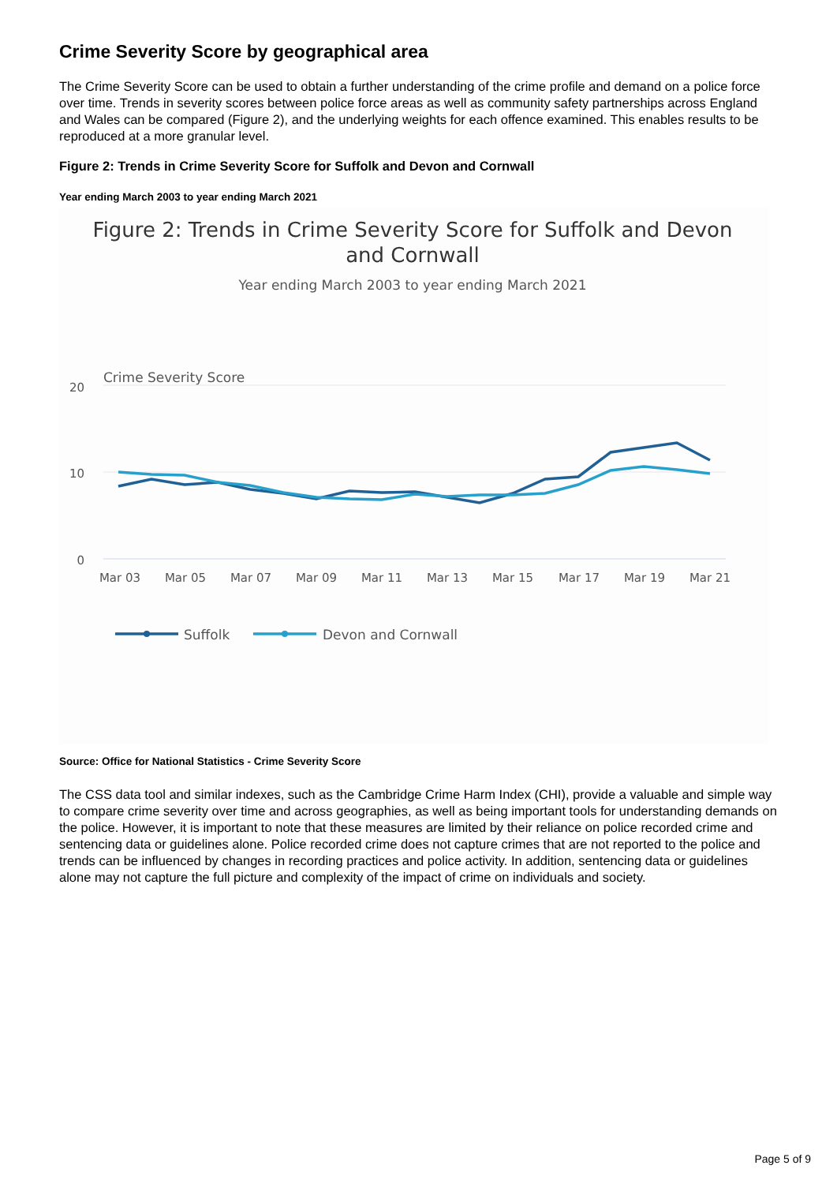Crime Severity Score by geographical area
The Crime Severity Score can be used to obtain a further understanding of the crime profile and demand on a police force over time. Trends in severity scores between police force areas as well as community safety partnerships across England and Wales can be compared (Figure 2), and the underlying weights for each offence examined. This enables results to be reproduced at a more granular level.
Figure 2: Trends in Crime Severity Score for Suffolk and Devon and Cornwall
Year ending March 2003 to year ending March 2021
Figure 2: Trends in Crime Severity Score for Suffolk and Devon
and Cornwall
Year ending March 2003 to year ending March 2021
Crime Severity Score
20
10
0
Mar 03
Mar 05
Mar 07
Mar 09
Mar 11
Mar 13
Mar 15
Mar 17
Mar 19
Mar 21
Suffolk
Devon and Cornwall
Source: Office for National Statistics - Crime Severity Score
The CSS data tool and similar indexes, such as the Cambridge Crime Harm Index (CHI), provide a valuable and simple way to compare crime severity over time and across geographies, as well as being important tools for understanding demands on the police. However, it is important to note that these measures are limited by their reliance on police recorded crime and sentencing data or guidelines alone. Police recorded crime does not capture crimes that are not reported to the police and trends can be influenced by changes in recording practices and police activity. In addition, sentencing data or guidelines alone may not capture the full picture and complexity of the impact of crime on individuals and society.
Page 5 of 9